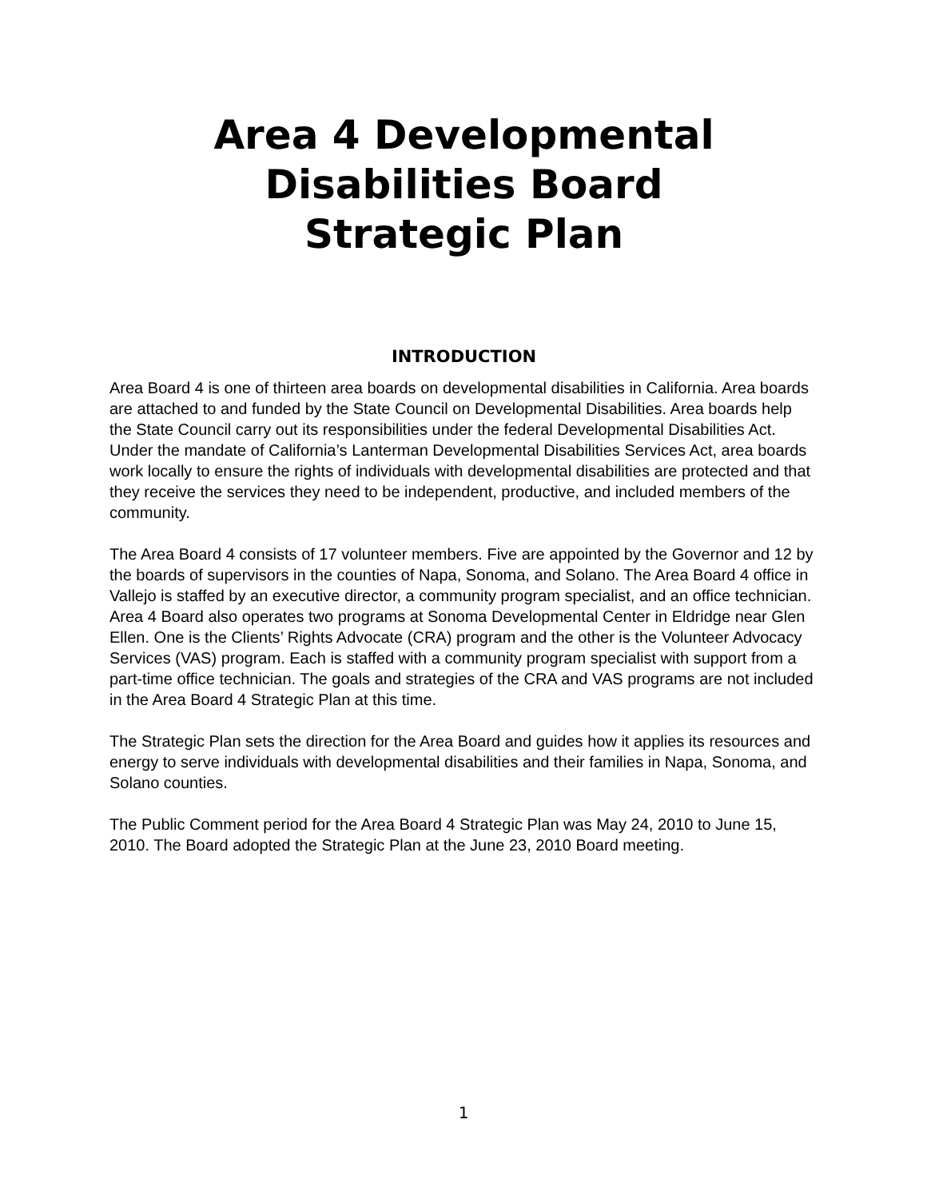Area 4 Developmental
Disabilities Board
Strategic Plan
INTRODUCTION
Area Board 4 is one of thirteen area boards on developmental disabilities in California. Area boards are attached to and funded by the State Council on Developmental Disabilities. Area boards help the State Council carry out its responsibilities under the federal Developmental Disabilities Act. Under the mandate of California’s Lanterman Developmental Disabilities Services Act, area boards work locally to ensure the rights of individuals with developmental disabilities are protected and that they receive the services they need to be independent, productive, and included members of the community.
The Area Board 4 consists of 17 volunteer members. Five are appointed by the Governor and 12 by the boards of supervisors in the counties of Napa, Sonoma, and Solano. The Area Board 4 office in Vallejo is staffed by an executive director, a community program specialist, and an office technician. Area 4 Board also operates two programs at Sonoma Developmental Center in Eldridge near Glen Ellen. One is the Clients’ Rights Advocate (CRA) program and the other is the Volunteer Advocacy Services (VAS) program. Each is staffed with a community program specialist with support from a part-time office technician. The goals and strategies of the CRA and VAS programs are not included in the Area Board 4 Strategic Plan at this time.
The Strategic Plan sets the direction for the Area Board and guides how it applies its resources and energy to serve individuals with developmental disabilities and their families in Napa, Sonoma, and Solano counties.
The Public Comment period for the Area Board 4 Strategic Plan was May 24, 2010 to June 15, 2010. The Board adopted the Strategic Plan at the June 23, 2010 Board meeting.
1